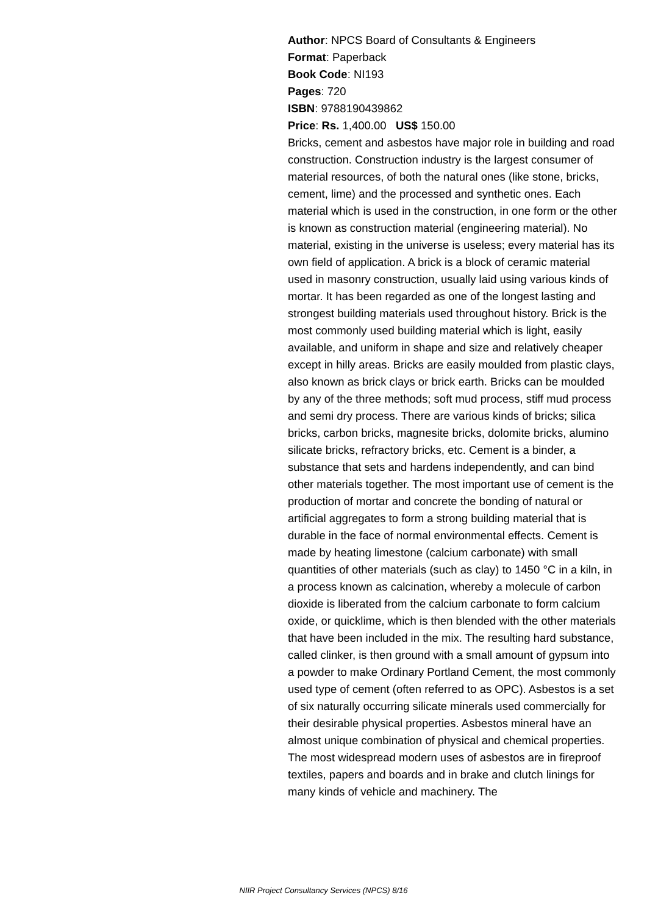Author: NPCS Board of Consultants & Engineers
Format: Paperback
Book Code: NI193
Pages: 720
ISBN: 9788190439862
Price: Rs. 1,400.00 US$ 150.00
Bricks, cement and asbestos have major role in building and road construction. Construction industry is the largest consumer of material resources, of both the natural ones (like stone, bricks, cement, lime) and the processed and synthetic ones. Each material which is used in the construction, in one form or the other is known as construction material (engineering material). No material, existing in the universe is useless; every material has its own field of application. A brick is a block of ceramic material used in masonry construction, usually laid using various kinds of mortar. It has been regarded as one of the longest lasting and strongest building materials used throughout history. Brick is the most commonly used building material which is light, easily available, and uniform in shape and size and relatively cheaper except in hilly areas. Bricks are easily moulded from plastic clays, also known as brick clays or brick earth. Bricks can be moulded by any of the three methods; soft mud process, stiff mud process and semi dry process. There are various kinds of bricks; silica bricks, carbon bricks, magnesite bricks, dolomite bricks, alumino silicate bricks, refractory bricks, etc. Cement is a binder, a substance that sets and hardens independently, and can bind other materials together. The most important use of cement is the production of mortar and concrete the bonding of natural or artificial aggregates to form a strong building material that is durable in the face of normal environmental effects. Cement is made by heating limestone (calcium carbonate) with small quantities of other materials (such as clay) to 1450 °C in a kiln, in a process known as calcination, whereby a molecule of carbon dioxide is liberated from the calcium carbonate to form calcium oxide, or quicklime, which is then blended with the other materials that have been included in the mix. The resulting hard substance, called clinker, is then ground with a small amount of gypsum into a powder to make Ordinary Portland Cement, the most commonly used type of cement (often referred to as OPC). Asbestos is a set of six naturally occurring silicate minerals used commercially for their desirable physical properties. Asbestos mineral have an almost unique combination of physical and chemical properties. The most widespread modern uses of asbestos are in fireproof textiles, papers and boards and in brake and clutch linings for many kinds of vehicle and machinery. The
NIIR Project Consultancy Services (NPCS) 8/16